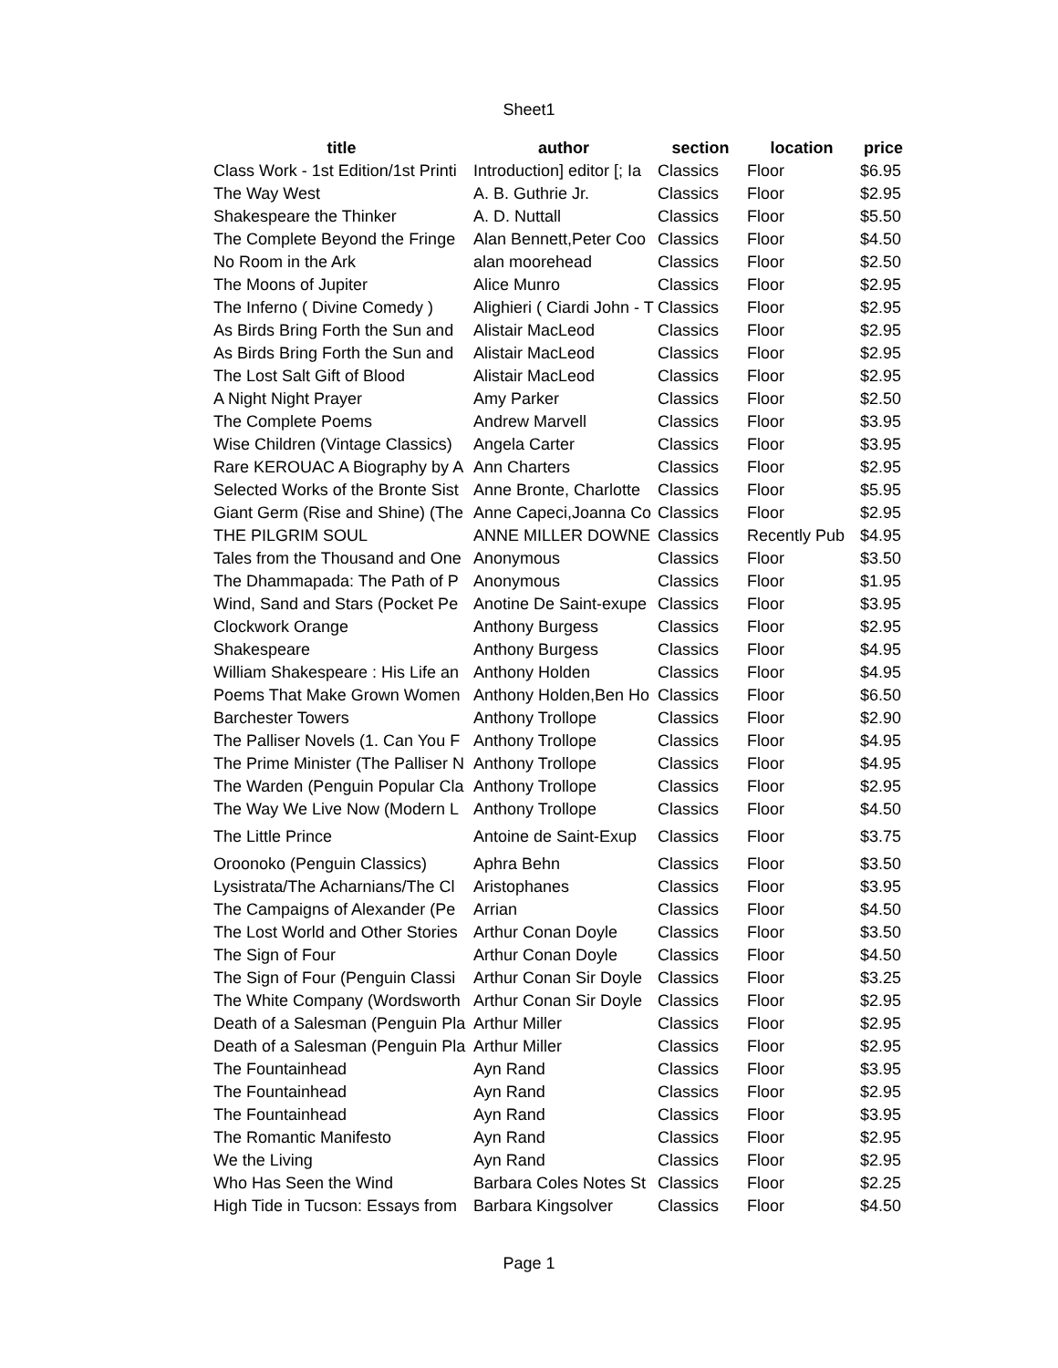Sheet1
| title | author | section | location | price |
| --- | --- | --- | --- | --- |
| Class Work - 1st Edition/1st Printi | Introduction] editor [; Ia | Classics | Floor | $6.95 |
| The Way West | A. B. Guthrie Jr. | Classics | Floor | $2.95 |
| Shakespeare the Thinker | A. D. Nuttall | Classics | Floor | $5.50 |
| The Complete Beyond the Fringe | Alan Bennett,Peter Coo | Classics | Floor | $4.50 |
| No Room in the Ark | alan moorehead | Classics | Floor | $2.50 |
| The Moons of Jupiter | Alice Munro | Classics | Floor | $2.95 |
| The Inferno ( Divine Comedy ) | Alighieri ( Ciardi John - T | Classics | Floor | $2.95 |
| As Birds Bring Forth the Sun and | Alistair MacLeod | Classics | Floor | $2.95 |
| As Birds Bring Forth the Sun and | Alistair MacLeod | Classics | Floor | $2.95 |
| The Lost Salt Gift of Blood | Alistair MacLeod | Classics | Floor | $2.95 |
| A Night Night Prayer | Amy Parker | Classics | Floor | $2.50 |
| The Complete Poems | Andrew Marvell | Classics | Floor | $3.95 |
| Wise Children (Vintage Classics) | Angela Carter | Classics | Floor | $3.95 |
| Rare KEROUAC A Biography by A | Ann Charters | Classics | Floor | $2.95 |
| Selected Works of the Bronte Sist | Anne Bronte, Charlotte | Classics | Floor | $5.95 |
| Giant Germ (Rise and Shine) (The | Anne Capeci,Joanna Co | Classics | Floor | $2.95 |
| THE PILGRIM SOUL | ANNE MILLER DOWNE | Classics | Recently Pub | $4.95 |
| Tales from the Thousand and One | Anonymous | Classics | Floor | $3.50 |
| The Dhammapada: The Path of P | Anonymous | Classics | Floor | $1.95 |
| Wind, Sand and Stars (Pocket Pe | Anotine De Saint-exupe | Classics | Floor | $3.95 |
| Clockwork Orange | Anthony Burgess | Classics | Floor | $2.95 |
| Shakespeare | Anthony Burgess | Classics | Floor | $4.95 |
| William Shakespeare : His Life an | Anthony Holden | Classics | Floor | $4.95 |
| Poems That Make Grown Women | Anthony Holden,Ben Ho | Classics | Floor | $6.50 |
| Barchester Towers | Anthony Trollope | Classics | Floor | $2.90 |
| The Palliser Novels (1. Can You F | Anthony Trollope | Classics | Floor | $4.95 |
| The Prime Minister (The Palliser N | Anthony Trollope | Classics | Floor | $4.95 |
| The Warden (Penguin Popular Cla | Anthony Trollope | Classics | Floor | $2.95 |
| The Way We Live Now (Modern L | Anthony Trollope | Classics | Floor | $4.50 |
| The Little Prince | Antoine de Saint-Exup | Classics | Floor | $3.75 |
| Oroonoko (Penguin Classics) | Aphra Behn | Classics | Floor | $3.50 |
| Lysistrata/The Acharnians/The Cl | Aristophanes | Classics | Floor | $3.95 |
| The Campaigns of Alexander (Pe | Arrian | Classics | Floor | $4.50 |
| The Lost World and Other Stories | Arthur Conan Doyle | Classics | Floor | $3.50 |
| The Sign of Four | Arthur Conan Doyle | Classics | Floor | $4.50 |
| The Sign of Four (Penguin Classi | Arthur Conan Sir Doyle | Classics | Floor | $3.25 |
| The White Company (Wordsworth | Arthur Conan Sir Doyle | Classics | Floor | $2.95 |
| Death of a Salesman (Penguin Pla | Arthur Miller | Classics | Floor | $2.95 |
| Death of a Salesman (Penguin Pla | Arthur Miller | Classics | Floor | $2.95 |
| The Fountainhead | Ayn Rand | Classics | Floor | $3.95 |
| The Fountainhead | Ayn Rand | Classics | Floor | $2.95 |
| The Fountainhead | Ayn Rand | Classics | Floor | $3.95 |
| The Romantic Manifesto | Ayn Rand | Classics | Floor | $2.95 |
| We the Living | Ayn Rand | Classics | Floor | $2.95 |
| Who Has Seen the Wind | Barbara Coles Notes St | Classics | Floor | $2.25 |
| High Tide in Tucson: Essays from | Barbara Kingsolver | Classics | Floor | $4.50 |
Page 1